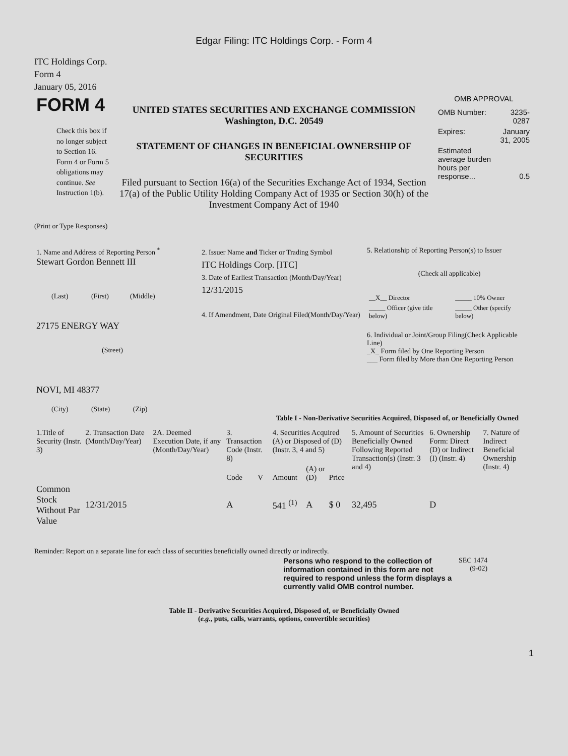Edgar Filing: ITC Holdings Corp. - Form 4
ITC Holdings Corp.
Form 4
January 05, 2016
| FORM 4 Check this box if no longer subject to Section 16. Form 4 or Form 5 obligations may continue. See Instruction 1(b). | UNITED STATES SECURITIES AND EXCHANGE COMMISSION Washington, D.C. 20549 STATEMENT OF CHANGES IN BENEFICIAL OWNERSHIP OF SECURITIES Filed pursuant to Section 16(a) of the Securities Exchange Act of 1934, Section 17(a) of the Public Utility Holding Company Act of 1935 or Section 30(h) of the Investment Company Act of 1940 | OMB APPROVAL / OMB Number: / 3235-0287 / / Expires: / January 31, 2005 / / Estimated average burden hours per response... / 0.5 / |
(Print or Type Responses)
| 1. Name and Address of Reporting Person <sup>*</sup> Stewart Gordon Bennett III (Last) (First) (Middle) 27175 ENERGY WAY (Street) NOVI, MI 48377 (City) (State) (Zip) | 2. Issuer Name and Ticker or Trading Symbol ITC Holdings Corp. [ITC] 3. Date of Earliest Transaction (Month/Day/Year) 12/31/2015 4. If Amendment, Date Original Filed(Month/Day/Year) | 5. Relationship of Reporting Person(s) to Issuer (Check all applicable) / __X__ Director / _____ 10% Owner / / _____ Officer (give title below) / _____ Other (specify below) / 6. Individual or Joint/Group Filing(Check Applicable Line) _X_ Form filed by One Reporting Person ___ Form filed by More than One Reporting Person |
Table I - Non-Derivative Securities Acquired, Disposed of, or Beneficially Owned
| 1.Title of Security (Instr. 3) | 2. Transaction Date (Month/Day/Year) | 2A. Deemed Execution Date, if any (Month/Day/Year) | 3. Transaction Code (Instr. 8) | | 4. Securities Acquired (A) or Disposed of (D) (Instr. 3, 4 and 5) | | | 5. Amount of Securities Beneficially Owned Following Reported Transaction(s) (Instr. 3 and 4) | 6. Ownership Form: Direct (D) or Indirect (I) (Instr. 4) | 7. Nature of Indirect Beneficial Ownership (Instr. 4) |
| --- | --- | --- | --- | --- | --- | --- | --- | --- | --- | --- |
| | | | Code | V | Amount | (A) or (D) | Price | | | |
| Common Stock Without Par Value | 12/31/2015 | | A | | 541 <sup>(1)</sup> | A | $ 0 | 32,495 | D | |
Reminder: Report on a separate line for each class of securities beneficially owned directly or indirectly.
| Persons who respond to the collection of information contained in this form are not required to respond unless the form displays a currently valid OMB control number. | SEC 1474 (9-02) |
Table II - Derivative Securities Acquired, Disposed of, or Beneficially Owned
(e.g., puts, calls, warrants, options, convertible securities)
1